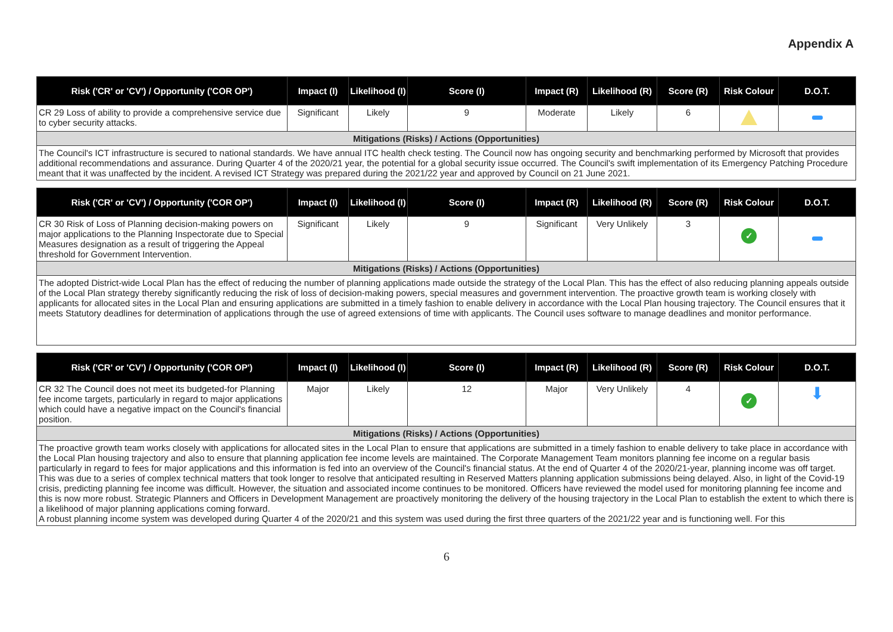Appendix A
| Risk ('CR' or 'CV') / Opportunity ('COR OP') | Impact (I) | Likelihood (I) | Score (I) | Impact (R) | Likelihood (R) | Score (R) | Risk Colour | D.O.T. |
| --- | --- | --- | --- | --- | --- | --- | --- | --- |
| CR 29 Loss of ability to provide a comprehensive service due to cyber security attacks. | Significant | Likely | 9 | Moderate | Likely | 6 | | |
| Mitigations (Risks) / Actions (Opportunities) | | | | | | | | |
| The Council's ICT infrastructure is secured to national standards. We have annual ITC health check testing. The Council now has ongoing security and benchmarking performed by Microsoft that provides additional recommendations and assurance. During Quarter 4 of the 2020/21 year, the potential for a global security issue occurred. The Council's swift implementation of its Emergency Patching Procedure meant that it was unaffected by the incident. A revised ICT Strategy was prepared during the 2021/22 year and approved by Council on 21 June 2021. | | | | | | | | |
| Risk ('CR' or 'CV') / Opportunity ('COR OP') | Impact (I) | Likelihood (I) | Score (I) | Impact (R) | Likelihood (R) | Score (R) | Risk Colour | D.O.T. |
| --- | --- | --- | --- | --- | --- | --- | --- | --- |
| CR 30 Risk of Loss of Planning decision-making powers on major applications to the Planning Inspectorate due to Special Measures designation as a result of triggering the Appeal threshold for Government Intervention. | Significant | Likely | 9 | Significant | Very Unlikely | 3 | ✓ | |
| Mitigations (Risks) / Actions (Opportunities) | | | | | | | | |
| The adopted District-wide Local Plan has the effect of reducing the number of planning applications made outside the strategy of the Local Plan. This has the effect of also reducing planning appeals outside of the Local Plan strategy thereby significantly reducing the risk of loss of decision-making powers, special measures and government intervention. The proactive growth team is working closely with applicants for allocated sites in the Local Plan and ensuring applications are submitted in a timely fashion to enable delivery in accordance with the Local Plan housing trajectory. The Council ensures that it meets Statutory deadlines for determination of applications through the use of agreed extensions of time with applicants. The Council uses software to manage deadlines and monitor performance. | | | | | | | | |
| Risk ('CR' or 'CV') / Opportunity ('COR OP') | Impact (I) | Likelihood (I) | Score (I) | Impact (R) | Likelihood (R) | Score (R) | Risk Colour | D.O.T. |
| --- | --- | --- | --- | --- | --- | --- | --- | --- |
| CR 32 The Council does not meet its budgeted-for Planning fee income targets, particularly in regard to major applications which could have a negative impact on the Council's financial position. | Major | Likely | 12 | Major | Very Unlikely | 4 | ✓ | ⬇ |
| Mitigations (Risks) / Actions (Opportunities) | | | | | | | | |
| The proactive growth team works closely with applications for allocated sites in the Local Plan to ensure that applications are submitted in a timely fashion to enable delivery to take place in accordance with the Local Plan housing trajectory and also to ensure that planning application fee income levels are maintained. The Corporate Management Team monitors planning fee income on a regular basis particularly in regard to fees for major applications and this information is fed into an overview of the Council's financial status. At the end of Quarter 4 of the 2020/21-year, planning income was off target. This was due to a series of complex technical matters that took longer to resolve that anticipated resulting in Reserved Matters planning application submissions being delayed. Also, in light of the Covid-19 crisis, predicting planning fee income was difficult. However, the situation and associated income continues to be monitored. Officers have reviewed the model used for monitoring planning fee income and this is now more robust. Strategic Planners and Officers in Development Management are proactively monitoring the delivery of the housing trajectory in the Local Plan to establish the extent to which there is a likelihood of major planning applications coming forward. A robust planning income system was developed during Quarter 4 of the 2020/21 and this system was used during the first three quarters of the 2021/22 year and is functioning well. For this | | | | | | | | |
6